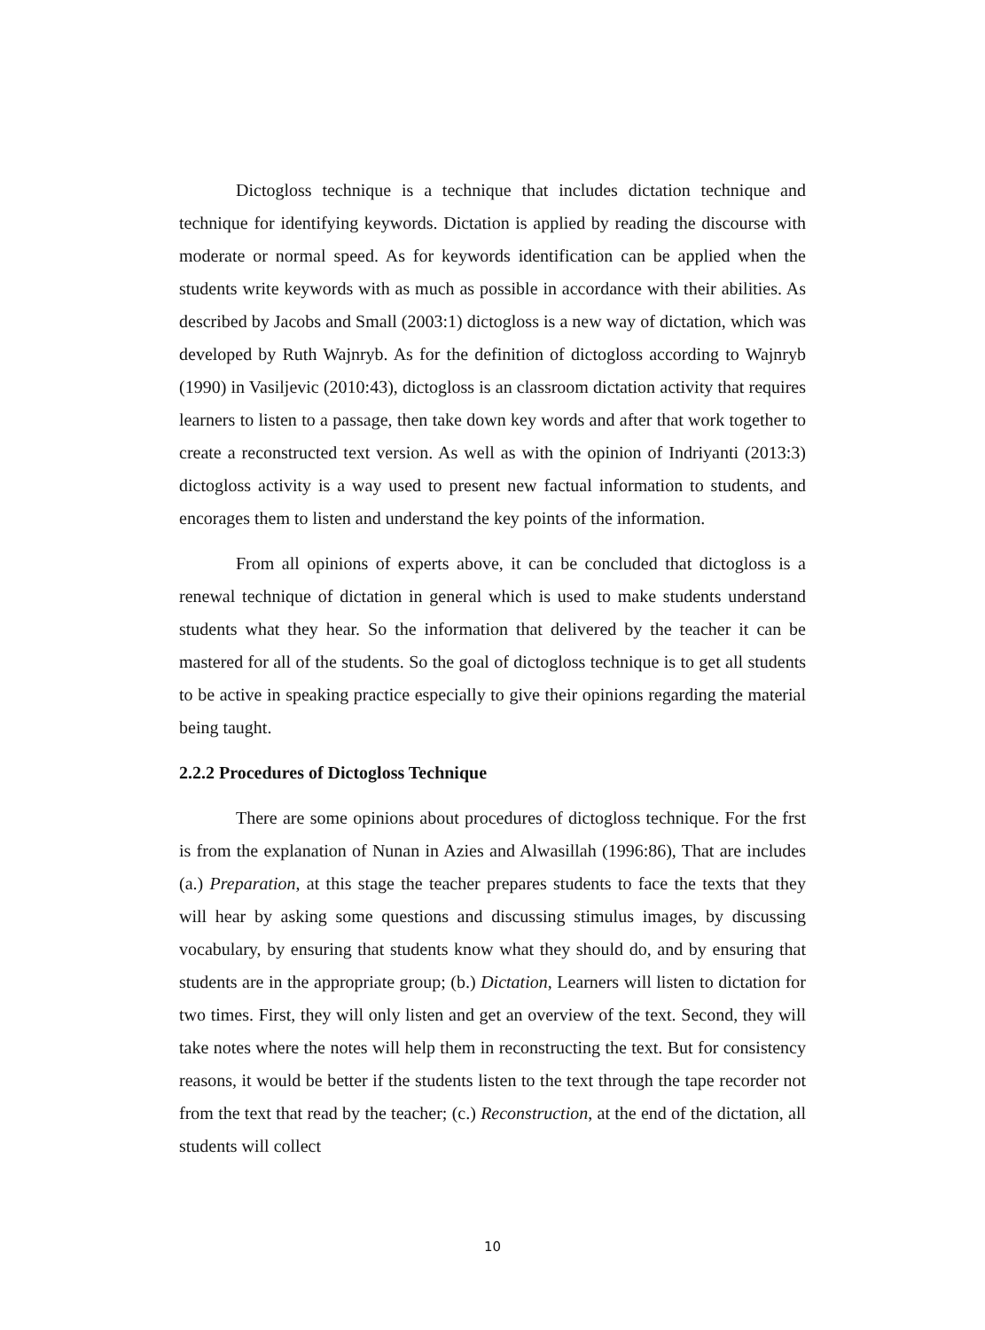Dictogloss technique is a technique that includes dictation technique and technique for identifying keywords. Dictation is applied by reading the discourse with moderate or normal speed. As for keywords identification can be applied when the students write keywords with as much as possible in accordance with their abilities. As described by Jacobs and Small (2003:1) dictogloss is a new way of dictation, which was developed by Ruth Wajnryb. As for the definition of dictogloss according to Wajnryb (1990) in Vasiljevic (2010:43), dictogloss is an classroom dictation activity that requires learners to listen to a passage, then take down key words and after that work together to create a reconstructed text version. As well as with the opinion of Indriyanti (2013:3) dictogloss activity is a way used to present new factual information to students, and encorages them to listen and understand the key points of the information.
From all opinions of experts above, it can be concluded that dictogloss is a renewal technique of dictation in general which is used to make students understand students what they hear. So the information that delivered by the teacher it can be mastered for all of the students. So the goal of dictogloss technique is to get all students to be active in speaking practice especially to give their opinions regarding the material being taught.
2.2.2 Procedures of Dictogloss Technique
There are some opinions about procedures of dictogloss technique. For the frst is from the explanation of Nunan in Azies and Alwasillah (1996:86), That are includes (a.) Preparation, at this stage the teacher prepares students to face the texts that they will hear by asking some questions and discussing stimulus images, by discussing vocabulary, by ensuring that students know what they should do, and by ensuring that students are in the appropriate group; (b.) Dictation, Learners will listen to dictation for two times. First, they will only listen and get an overview of the text. Second, they will take notes where the notes will help them in reconstructing the text. But for consistency reasons, it would be better if the students listen to the text through the tape recorder not from the text that read by the teacher; (c.) Reconstruction, at the end of the dictation, all students will collect
10